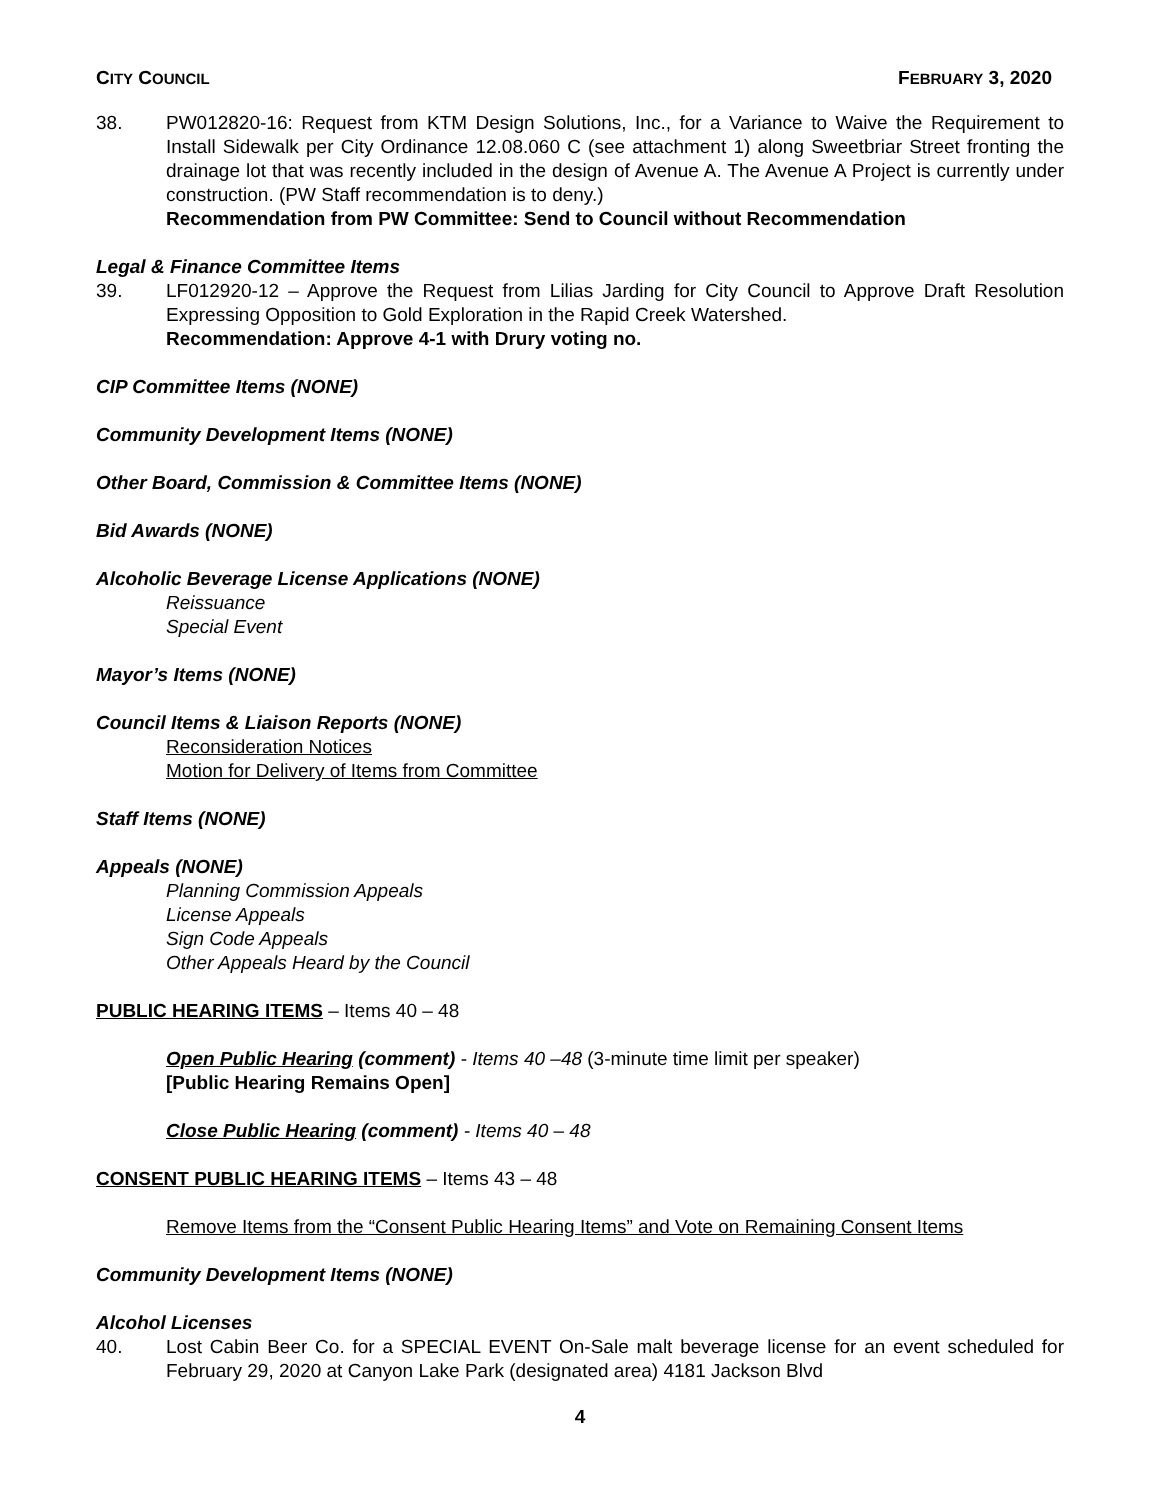CITY COUNCIL FEBRUARY 3, 2020
38. PW012820-16: Request from KTM Design Solutions, Inc., for a Variance to Waive the Requirement to Install Sidewalk per City Ordinance 12.08.060 C (see attachment 1) along Sweetbriar Street fronting the drainage lot that was recently included in the design of Avenue A. The Avenue A Project is currently under construction. (PW Staff recommendation is to deny.)
Recommendation from PW Committee: Send to Council without Recommendation
Legal & Finance Committee Items
39. LF012920-12 – Approve the Request from Lilias Jarding for City Council to Approve Draft Resolution Expressing Opposition to Gold Exploration in the Rapid Creek Watershed.
Recommendation: Approve 4-1 with Drury voting no.
CIP Committee Items (NONE)
Community Development Items (NONE)
Other Board, Commission & Committee Items (NONE)
Bid Awards (NONE)
Alcoholic Beverage License Applications (NONE)
Reissuance
Special Event
Mayor’s Items (NONE)
Council Items & Liaison Reports (NONE)
Reconsideration Notices
Motion for Delivery of Items from Committee
Staff Items (NONE)
Appeals (NONE)
Planning Commission Appeals
License Appeals
Sign Code Appeals
Other Appeals Heard by the Council
PUBLIC HEARING ITEMS – Items 40 – 48
Open Public Hearing (comment) - Items 40 –48 (3-minute time limit per speaker)
[Public Hearing Remains Open]
Close Public Hearing (comment) - Items 40 – 48
CONSENT PUBLIC HEARING ITEMS – Items 43 – 48
Remove Items from the “Consent Public Hearing Items” and Vote on Remaining Consent Items
Community Development Items (NONE)
Alcohol Licenses
40. Lost Cabin Beer Co. for a SPECIAL EVENT On-Sale malt beverage license for an event scheduled for February 29, 2020 at Canyon Lake Park (designated area) 4181 Jackson Blvd
4